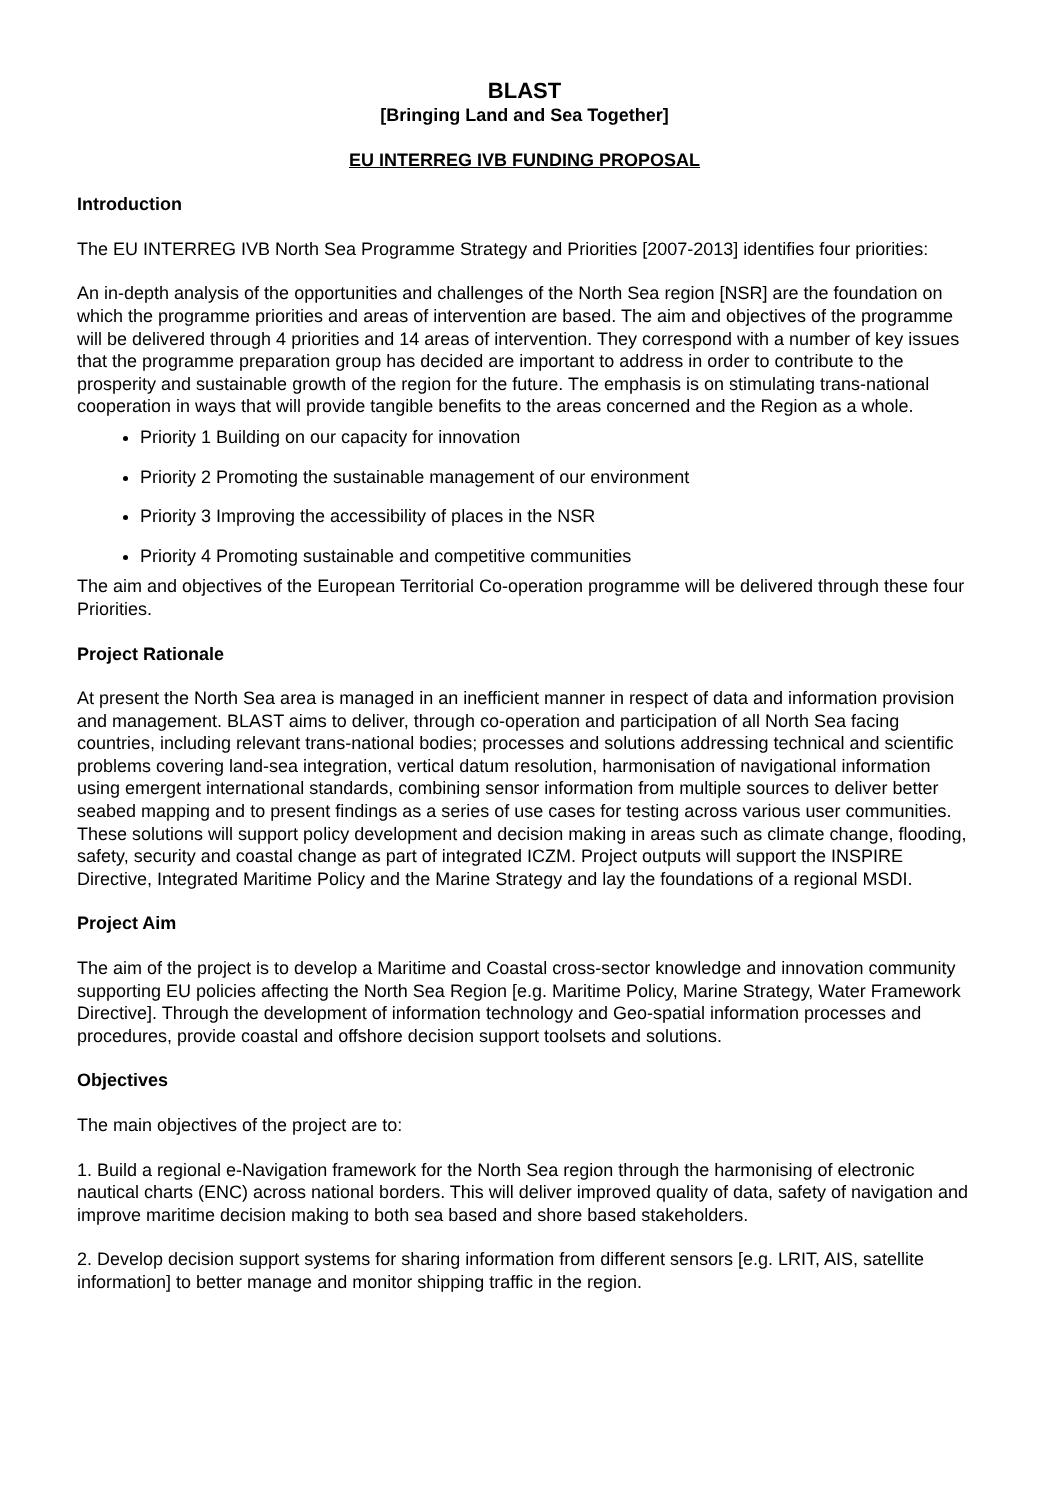BLAST
[Bringing Land and Sea Together]
EU INTERREG IVB FUNDING PROPOSAL
Introduction
The EU INTERREG IVB North Sea Programme Strategy and Priorities [2007-2013] identifies four priorities:
An in-depth analysis of the opportunities and challenges of the North Sea region [NSR] are the foundation on which the programme priorities and areas of intervention are based. The aim and objectives of the programme will be delivered through 4 priorities and 14 areas of intervention. They correspond with a number of key issues that the programme preparation group has decided are important to address in order to contribute to the prosperity and sustainable growth of the region for the future. The emphasis is on stimulating trans-national cooperation in ways that will provide tangible benefits to the areas concerned and the Region as a whole.
Priority 1 Building on our capacity for innovation
Priority 2 Promoting the sustainable management of our environment
Priority 3 Improving the accessibility of places in the NSR
Priority 4 Promoting sustainable and competitive communities
The aim and objectives of the European Territorial Co-operation programme will be delivered through these four Priorities.
Project Rationale
At present the North Sea area is managed in an inefficient manner in respect of data and information provision and management. BLAST aims to deliver, through co-operation and participation of all North Sea facing countries, including relevant trans-national bodies; processes and solutions addressing technical and scientific problems covering land-sea integration, vertical datum resolution, harmonisation of navigational information using emergent international standards, combining sensor information from multiple sources to deliver better seabed mapping and to present findings as a series of use cases for testing across various user communities. These solutions will support policy development and decision making in areas such as climate change, flooding, safety, security and coastal change as part of integrated ICZM. Project outputs will support the INSPIRE Directive, Integrated Maritime Policy and the Marine Strategy and lay the foundations of a regional MSDI.
Project Aim
The aim of the project is to develop a Maritime and Coastal cross-sector knowledge and innovation community supporting EU policies affecting the North Sea Region [e.g. Maritime Policy, Marine Strategy, Water Framework Directive]. Through the development of information technology and Geo-spatial information processes and procedures, provide coastal and offshore decision support toolsets and solutions.
Objectives
The main objectives of the project are to:
1. Build a regional e-Navigation framework for the North Sea region through the harmonising of electronic nautical charts (ENC) across national borders. This will deliver improved quality of data, safety of navigation and improve maritime decision making to both sea based and shore based stakeholders.
2. Develop decision support systems for sharing information from different sensors [e.g. LRIT, AIS, satellite information] to better manage and monitor shipping traffic in the region.